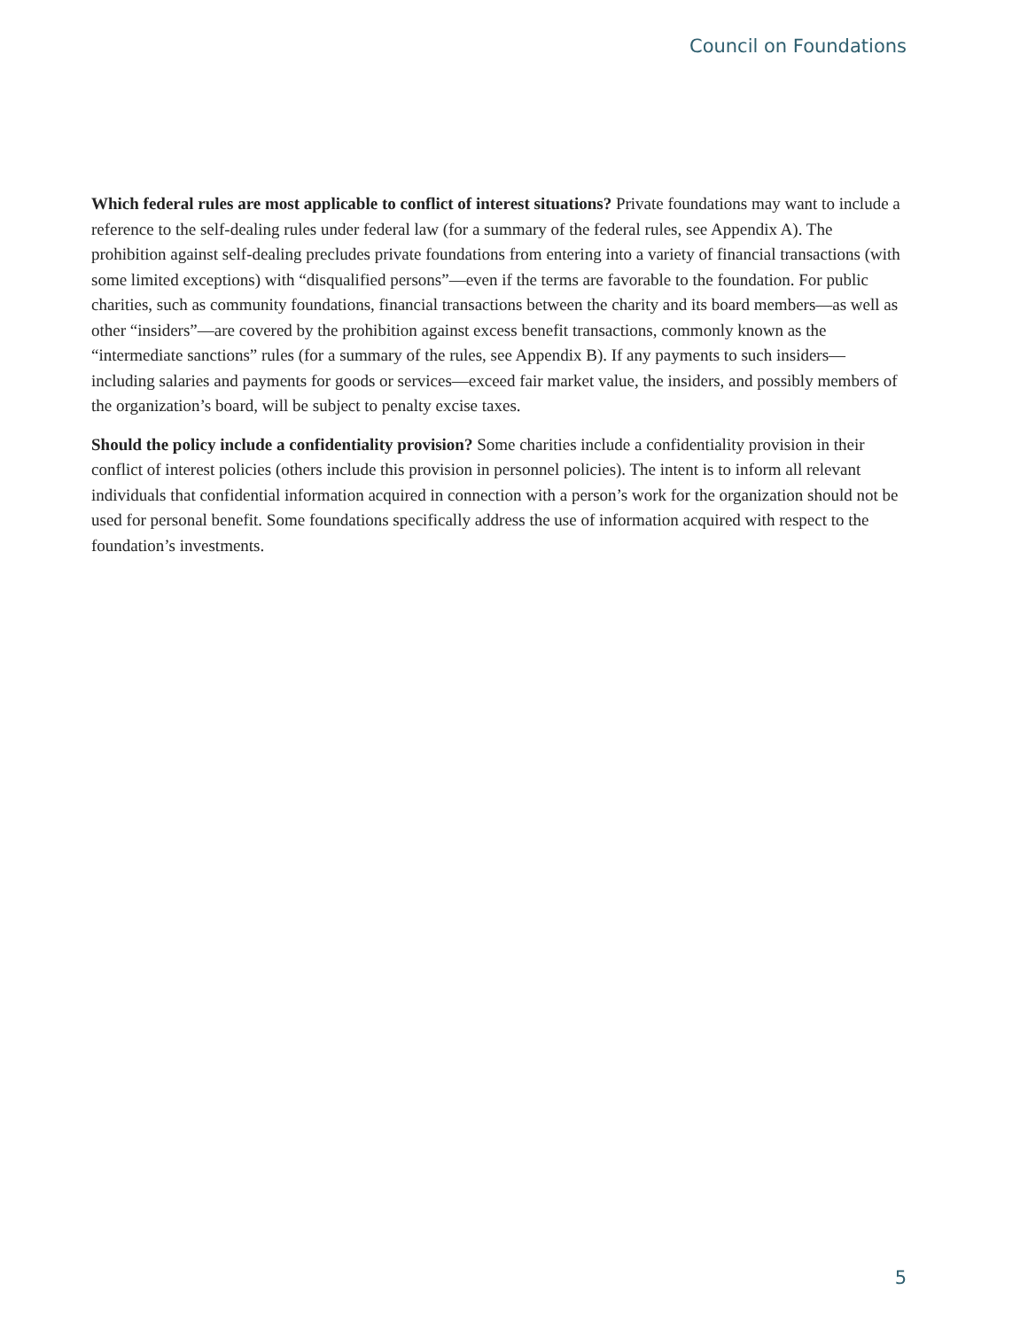Council on Foundations
Which federal rules are most applicable to conflict of interest situations? Private foundations may want to include a reference to the self-dealing rules under federal law (for a summary of the federal rules, see Appendix A). The prohibition against self-dealing precludes private foundations from entering into a variety of financial transactions (with some limited exceptions) with “disqualified persons”—even if the terms are favorable to the foundation. For public charities, such as community foundations, financial transactions between the charity and its board members—as well as other “insiders”—are covered by the prohibition against excess benefit transactions, commonly known as the “intermediate sanctions” rules (for a summary of the rules, see Appendix B). If any payments to such insiders—including salaries and payments for goods or services—exceed fair market value, the insiders, and possibly members of the organization’s board, will be subject to penalty excise taxes.
Should the policy include a confidentiality provision? Some charities include a confidentiality provision in their conflict of interest policies (others include this provision in personnel policies). The intent is to inform all relevant individuals that confidential information acquired in connection with a person’s work for the organization should not be used for personal benefit. Some foundations specifically address the use of information acquired with respect to the foundation’s investments.
5